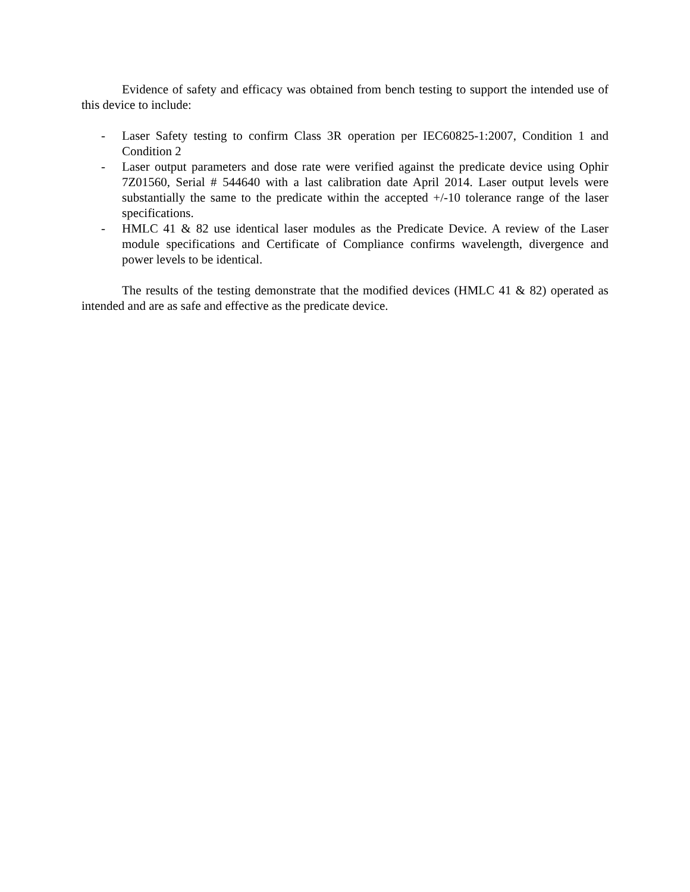Evidence of safety and efficacy was obtained from bench testing to support the intended use of this device to include:
- Laser Safety testing to confirm Class 3R operation per IEC60825-1:2007, Condition 1 and Condition 2
- Laser output parameters and dose rate were verified against the predicate device using Ophir 7Z01560, Serial # 544640 with a last calibration date April 2014. Laser output levels were substantially the same to the predicate within the accepted +/-10 tolerance range of the laser specifications.
- HMLC 41 & 82 use identical laser modules as the Predicate Device. A review of the Laser module specifications and Certificate of Compliance confirms wavelength, divergence and power levels to be identical.
The results of the testing demonstrate that the modified devices (HMLC 41 & 82) operated as intended and are as safe and effective as the predicate device.